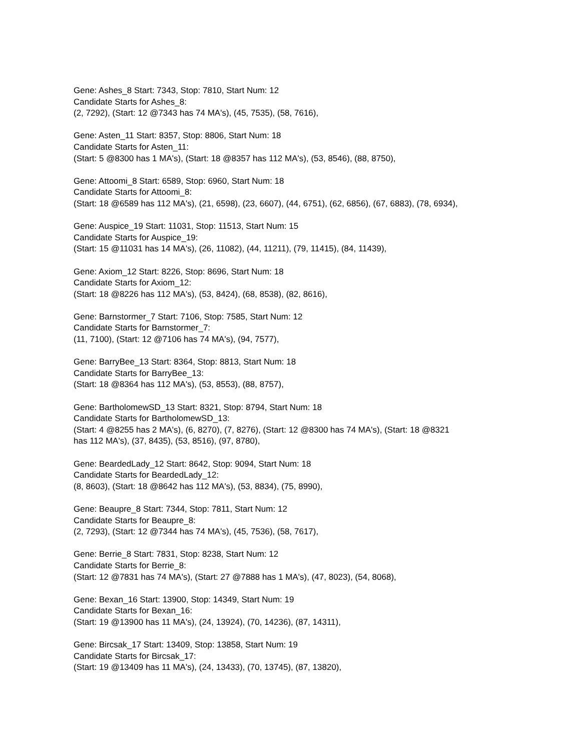Gene: Ashes_8 Start: 7343, Stop: 7810, Start Num: 12
Candidate Starts for Ashes_8:
(2, 7292), (Start: 12 @7343 has 74 MA's), (45, 7535), (58, 7616),
Gene: Asten_11 Start: 8357, Stop: 8806, Start Num: 18
Candidate Starts for Asten_11:
(Start: 5 @8300 has 1 MA's), (Start: 18 @8357 has 112 MA's), (53, 8546), (88, 8750),
Gene: Attoomi_8 Start: 6589, Stop: 6960, Start Num: 18
Candidate Starts for Attoomi_8:
(Start: 18 @6589 has 112 MA's), (21, 6598), (23, 6607), (44, 6751), (62, 6856), (67, 6883), (78, 6934),
Gene: Auspice_19 Start: 11031, Stop: 11513, Start Num: 15
Candidate Starts for Auspice_19:
(Start: 15 @11031 has 14 MA's), (26, 11082), (44, 11211), (79, 11415), (84, 11439),
Gene: Axiom_12 Start: 8226, Stop: 8696, Start Num: 18
Candidate Starts for Axiom_12:
(Start: 18 @8226 has 112 MA's), (53, 8424), (68, 8538), (82, 8616),
Gene: Barnstormer_7 Start: 7106, Stop: 7585, Start Num: 12
Candidate Starts for Barnstormer_7:
(11, 7100), (Start: 12 @7106 has 74 MA's), (94, 7577),
Gene: BarryBee_13 Start: 8364, Stop: 8813, Start Num: 18
Candidate Starts for BarryBee_13:
(Start: 18 @8364 has 112 MA's), (53, 8553), (88, 8757),
Gene: BartholomewSD_13 Start: 8321, Stop: 8794, Start Num: 18
Candidate Starts for BartholomewSD_13:
(Start: 4 @8255 has 2 MA's), (6, 8270), (7, 8276), (Start: 12 @8300 has 74 MA's), (Start: 18 @8321
has 112 MA's), (37, 8435), (53, 8516), (97, 8780),
Gene: BeardedLady_12 Start: 8642, Stop: 9094, Start Num: 18
Candidate Starts for BeardedLady_12:
(8, 8603), (Start: 18 @8642 has 112 MA's), (53, 8834), (75, 8990),
Gene: Beaupre_8 Start: 7344, Stop: 7811, Start Num: 12
Candidate Starts for Beaupre_8:
(2, 7293), (Start: 12 @7344 has 74 MA's), (45, 7536), (58, 7617),
Gene: Berrie_8 Start: 7831, Stop: 8238, Start Num: 12
Candidate Starts for Berrie_8:
(Start: 12 @7831 has 74 MA's), (Start: 27 @7888 has 1 MA's), (47, 8023), (54, 8068),
Gene: Bexan_16 Start: 13900, Stop: 14349, Start Num: 19
Candidate Starts for Bexan_16:
(Start: 19 @13900 has 11 MA's), (24, 13924), (70, 14236), (87, 14311),
Gene: Bircsak_17 Start: 13409, Stop: 13858, Start Num: 19
Candidate Starts for Bircsak_17:
(Start: 19 @13409 has 11 MA's), (24, 13433), (70, 13745), (87, 13820),